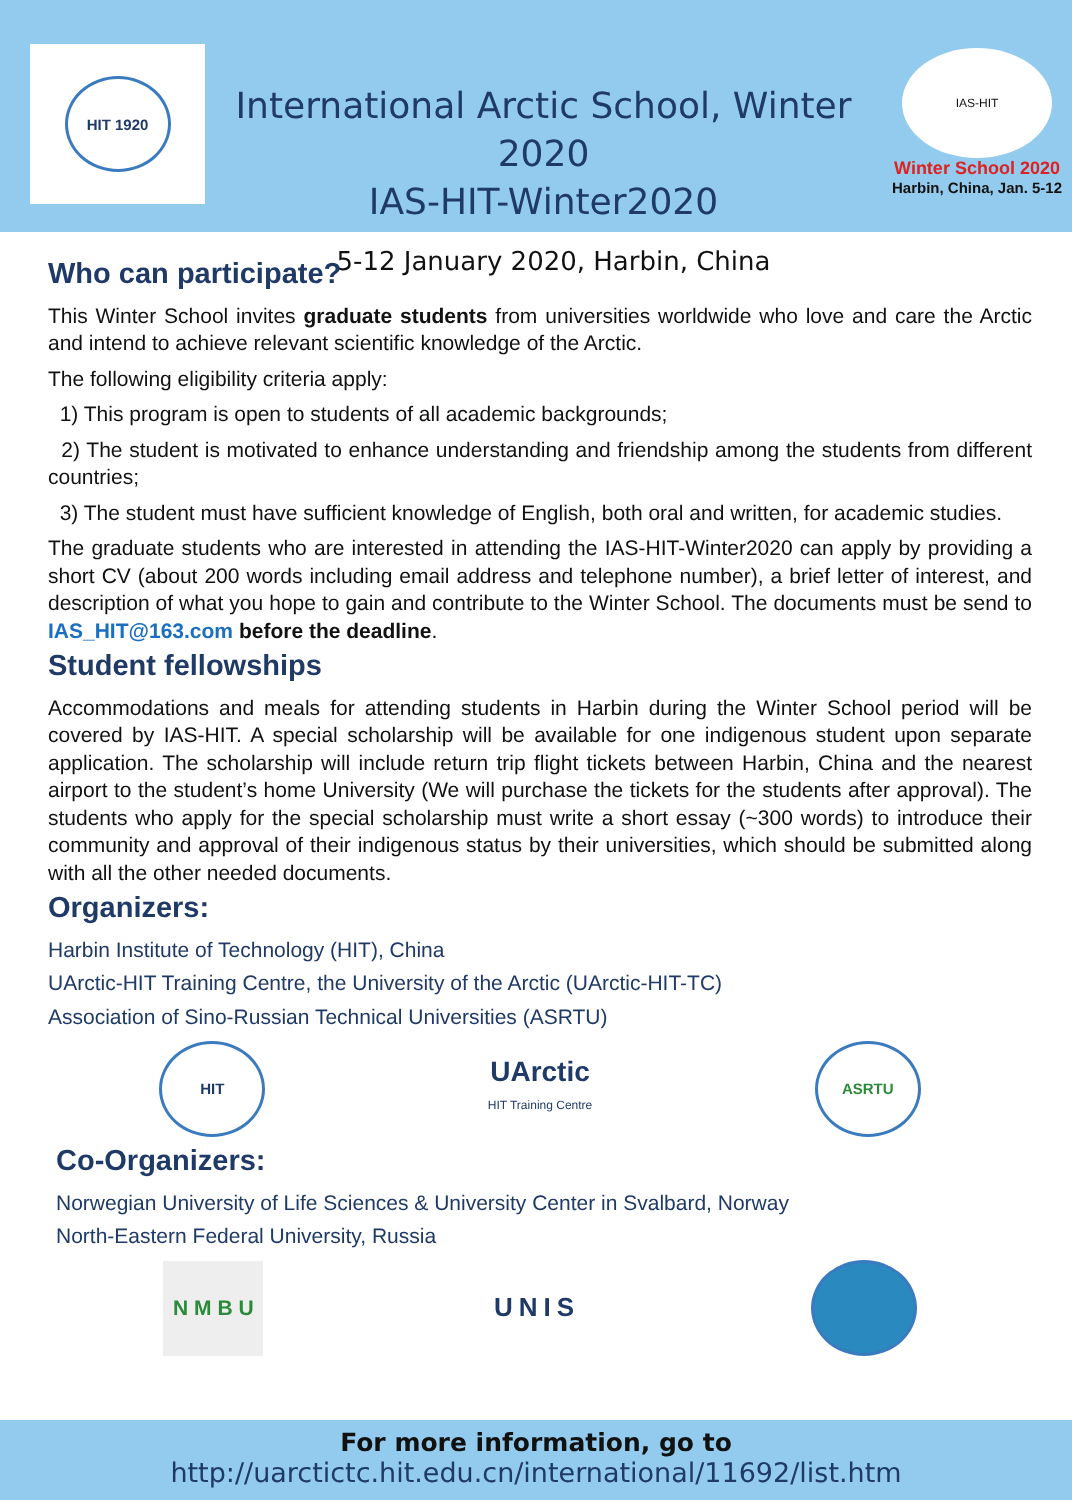HIT 1920
International Arctic School, Winter 2020
IAS-HIT-Winter2020
5-12 January 2020, Harbin, China
IAS-HIT
Winter School 2020
Harbin, China, Jan. 5-12
Who can participate?
This Winter School invites graduate students from universities worldwide who love and care the Arctic and intend to achieve relevant scientific knowledge of the Arctic.
The following eligibility criteria apply:
1) This program is open to students of all academic backgrounds;
2) The student is motivated to enhance understanding and friendship among the students from different countries;
3) The student must have sufficient knowledge of English, both oral and written, for academic studies.
The graduate students who are interested in attending the IAS-HIT-Winter2020 can apply by providing a short CV (about 200 words including email address and telephone number), a brief letter of interest, and description of what you hope to gain and contribute to the Winter School. The documents must be send to IAS_HIT@163.com before the deadline.
Student fellowships
Accommodations and meals for attending students in Harbin during the Winter School period will be covered by IAS-HIT. A special scholarship will be available for one indigenous student upon separate application. The scholarship will include return trip flight tickets between Harbin, China and the nearest airport to the student’s home University (We will purchase the tickets for the students after approval). The students who apply for the special scholarship must write a short essay (~300 words) to introduce their community and approval of their indigenous status by their universities, which should be submitted along with all the other needed documents.
Organizers:
Harbin Institute of Technology (HIT), China
UArctic-HIT Training Centre, the University of the Arctic (UArctic-HIT-TC)
Association of Sino-Russian Technical Universities (ASRTU)
HIT
UArctic
HIT Training Centre
ASRTU
Co-Organizers:
Norwegian University of Life Sciences & University Center in Svalbard, Norway
North-Eastern Federal University, Russia
N M B U
UNIS
For more information, go to
http://uarctictc.hit.edu.cn/international/11692/list.htm